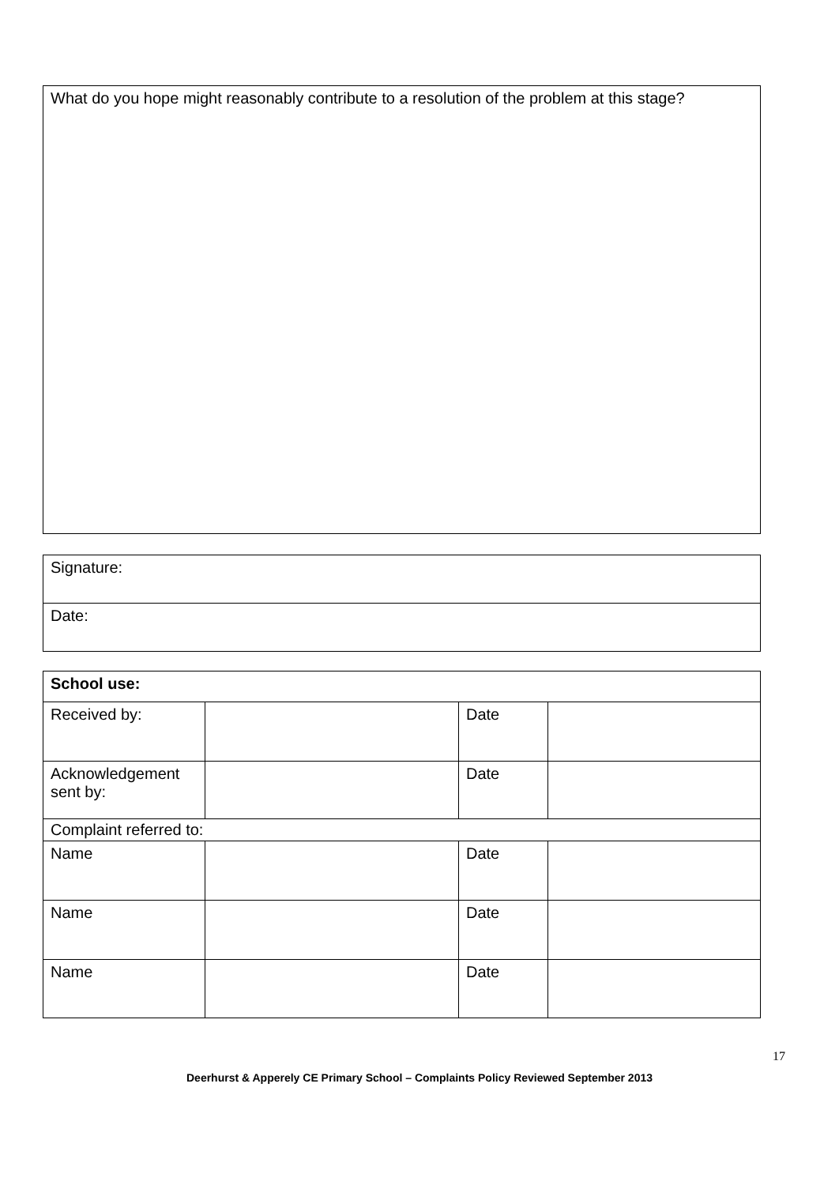| What do you hope might reasonably contribute to a resolution of the problem at this stage? |
| Signature: |
| Date: |
| School use: | | | |
| Received by: | | Date | |
| Acknowledgement sent by: | | Date | |
| Complaint referred to: | | | |
| Name | | Date | |
| Name | | Date | |
| Name | | Date | |
17
Deerhurst & Apperely CE Primary School – Complaints Policy Reviewed September 2013